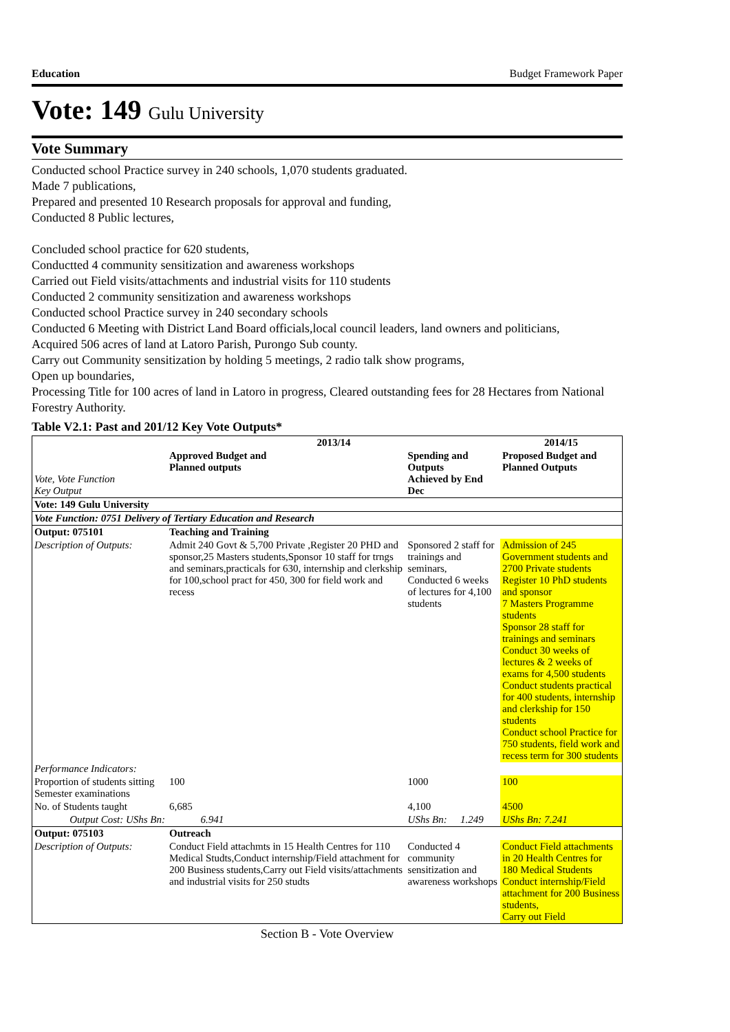Education Budget Framework Paper
Vote: 149 Gulu University
Vote Summary
Conducted school Practice survey in 240 schools, 1,070 students graduated.
Made 7 publications,
Prepared and presented 10 Research proposals for approval and funding,
Conducted 8 Public lectures,
Concluded school practice for 620 students,
Conductted 4 community sensitization and awareness workshops
Carried out Field visits/attachments and industrial visits for 110 students
Conducted 2 community sensitization and awareness workshops
Conducted school Practice survey in 240 secondary schools
Conducted 6 Meeting with District Land Board officials,local council leaders, land owners and politicians,
Acquired 506 acres of land at Latoro Parish, Purongo Sub county.
Carry out Community sensitization by holding 5 meetings, 2 radio talk show programs,
Open up boundaries,
Processing Title for 100 acres of land in Latoro in progress, Cleared outstanding fees for 28 Hectares from National Forestry Authority.
Table V2.1: Past and 201/12 Key Vote Outputs*
| Vote, Vote Function Key Output | 2013/14 | | | | 2014/15 |
| --- | --- | --- | --- | --- | --- |
| | Approved Budget and Planned outputs | | Spending and Outputs Achieved by End Dec | | Proposed Budget and Planned Outputs |
| Vote: 149 Gulu University | | | | | |
| Vote Function: 0751 Delivery of Tertiary Education and Research | | | | | |
| Output: 075101 | Teaching and Training | | | | |
| Description of Outputs: | Admit 240 Govt & 5,700 Private ,Register 20 PHD and sponsor,25 Masters students,Sponsor 10 staff for trngs and seminars,practicals for 630, internship and clerkship for 100,school pract for 450, 300 for field work and recess | | Sponsored 2 staff for trainings and seminars, Conducted 6 weeks of lectures for 4,100 students | | Admission of 245 Government students and 2700 Private students Register 10 PhD students and sponsor 7 Masters Programme students Sponsor 28 staff for trainings and seminars Conduct 30 weeks of lectures & 2 weeks of exams for 4,500 students Conduct students practical for 400 students, internship and clerkship for 150 students Conduct school Practice for 750 students, field work and recess term for 300 students |
| Performance Indicators: | | | | | |
| Proportion of students sitting Semester examinations | 100 | | 1000 | | 100 |
| No. of Students taught | 6,685 | | 4,100 | | 4500 |
| Output Cost: UShs Bn: | | 6.941 | UShs Bn: | 1.249 | UShs Bn: 7.241 |
| Output: 075103 | Outreach | | | | |
| Description of Outputs: | Conduct Field attachmts in 15 Health Centres for 110 Medical Studts,Conduct internship/Field attachment for 200 Business students,Carry out Field visits/attachments and industrial visits for 250 studts | | Conducted 4 community sensitization and awareness workshops | | Conduct Field attachments in 20 Health Centres for 180 Medical Students Conduct internship/Field attachment for 200 Business students, Carry out Field |
Section B - Vote Overview